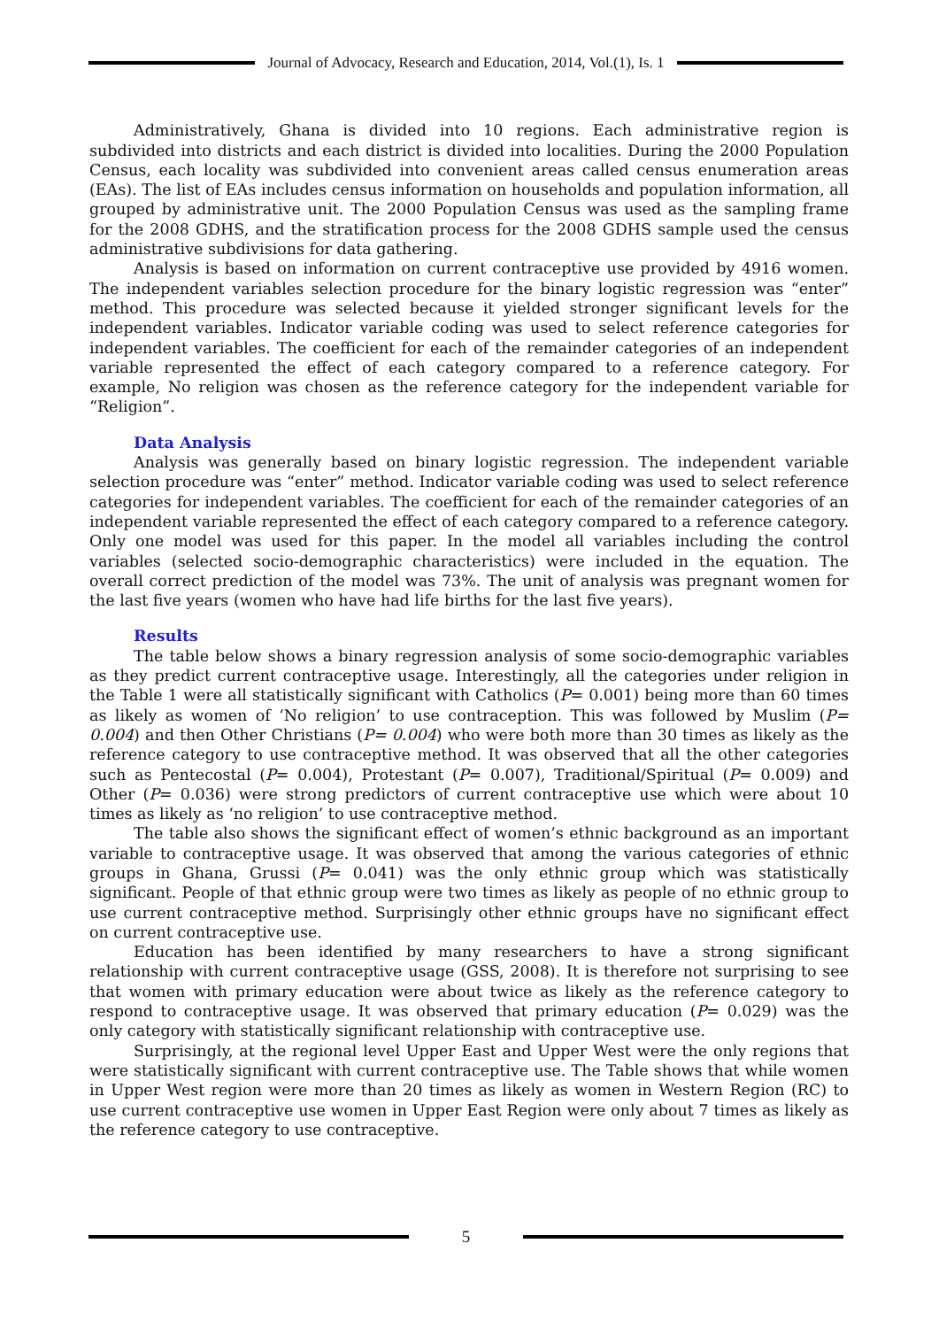Journal of Advocacy, Research and Education, 2014, Vol.(1), Is. 1
Administratively, Ghana is divided into 10 regions. Each administrative region is subdivided into districts and each district is divided into localities. During the 2000 Population Census, each locality was subdivided into convenient areas called census enumeration areas (EAs). The list of EAs includes census information on households and population information, all grouped by administrative unit. The 2000 Population Census was used as the sampling frame for the 2008 GDHS, and the stratification process for the 2008 GDHS sample used the census administrative subdivisions for data gathering.
Analysis is based on information on current contraceptive use provided by 4916 women. The independent variables selection procedure for the binary logistic regression was “enter” method. This procedure was selected because it yielded stronger significant levels for the independent variables. Indicator variable coding was used to select reference categories for independent variables. The coefficient for each of the remainder categories of an independent variable represented the effect of each category compared to a reference category. For example, No religion was chosen as the reference category for the independent variable for “Religion”.
Data Analysis
Analysis was generally based on binary logistic regression. The independent variable selection procedure was “enter” method. Indicator variable coding was used to select reference categories for independent variables. The coefficient for each of the remainder categories of an independent variable represented the effect of each category compared to a reference category. Only one model was used for this paper. In the model all variables including the control variables (selected socio-demographic characteristics) were included in the equation. The overall correct prediction of the model was 73%. The unit of analysis was pregnant women for the last five years (women who have had life births for the last five years).
Results
The table below shows a binary regression analysis of some socio-demographic variables as they predict current contraceptive usage. Interestingly, all the categories under religion in the Table 1 were all statistically significant with Catholics (P= 0.001) being more than 60 times as likely as women of ‘No religion’ to use contraception. This was followed by Muslim (P= 0.004) and then Other Christians (P= 0.004) who were both more than 30 times as likely as the reference category to use contraceptive method. It was observed that all the other categories such as Pentecostal (P= 0.004), Protestant (P= 0.007), Traditional/Spiritual (P= 0.009) and Other (P= 0.036) were strong predictors of current contraceptive use which were about 10 times as likely as ‘no religion’ to use contraceptive method.
The table also shows the significant effect of women’s ethnic background as an important variable to contraceptive usage. It was observed that among the various categories of ethnic groups in Ghana, Grussi (P= 0.041) was the only ethnic group which was statistically significant. People of that ethnic group were two times as likely as people of no ethnic group to use current contraceptive method. Surprisingly other ethnic groups have no significant effect on current contraceptive use.
Education has been identified by many researchers to have a strong significant relationship with current contraceptive usage (GSS, 2008). It is therefore not surprising to see that women with primary education were about twice as likely as the reference category to respond to contraceptive usage. It was observed that primary education (P= 0.029) was the only category with statistically significant relationship with contraceptive use.
Surprisingly, at the regional level Upper East and Upper West were the only regions that were statistically significant with current contraceptive use. The Table shows that while women in Upper West region were more than 20 times as likely as women in Western Region (RC) to use current contraceptive use women in Upper East Region were only about 7 times as likely as the reference category to use contraceptive.
5